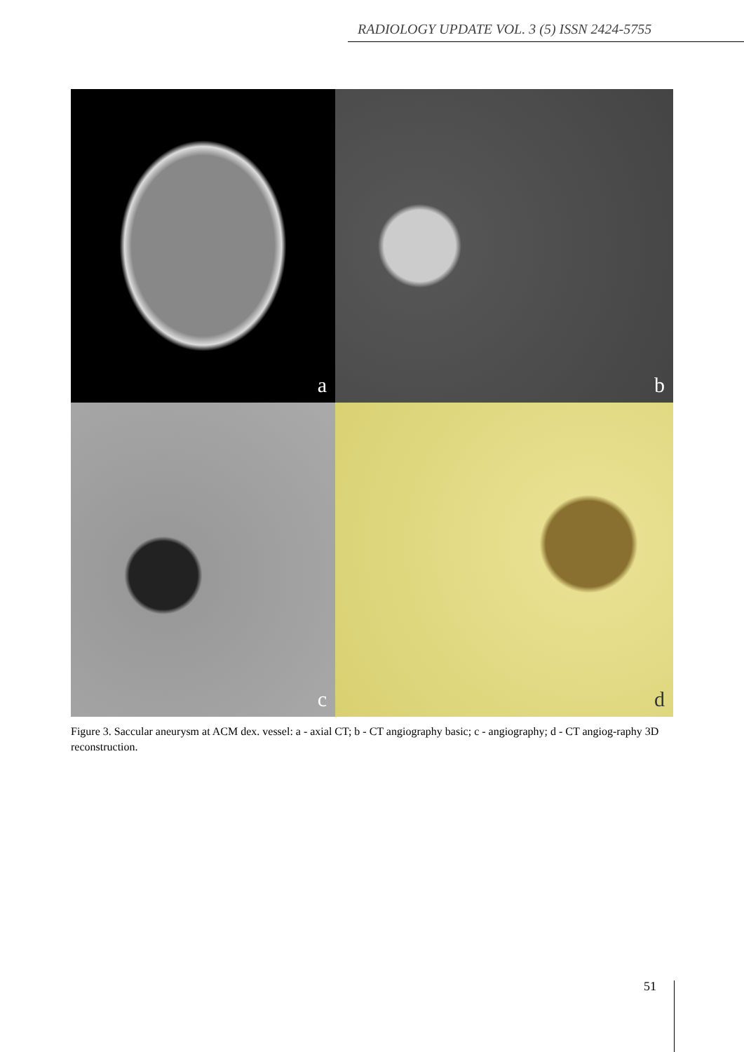RADIOLOGY UPDATE VOL. 3 (5) ISSN 2424-5755
a
b
c
d
Figure 3. Saccular aneurysm at ACM dex. vessel: a - axial CT; b - CT angiography basic; c - angiography; d - CT angiog-raphy 3D reconstruction.
51